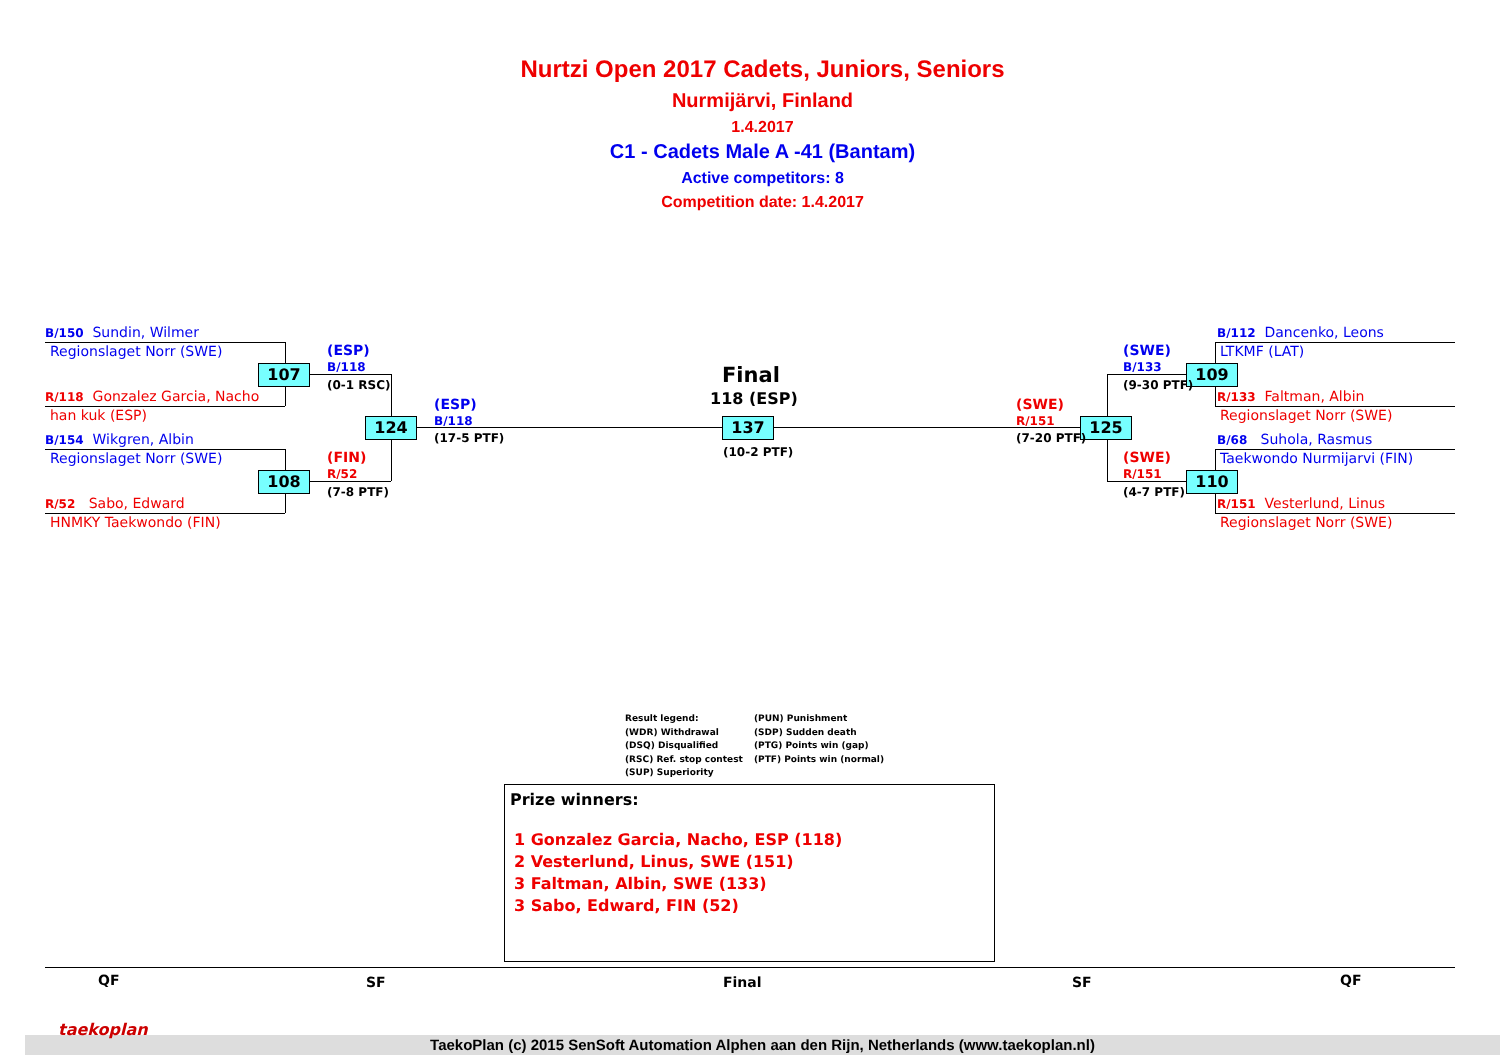Nurtzi Open 2017 Cadets, Juniors, Seniors
Nurmijärvi, Finland
1.4.2017
C1 - Cadets Male A -41 (Bantam)
Active competitors: 8
Competition date: 1.4.2017
B/150 Sundin, Wilmer
Regionslaget Norr (SWE)
R/118 Gonzalez Garcia, Nacho
han kuk (ESP)
B/154 Wikgren, Albin
Regionslaget Norr (SWE)
R/52 Sabo, Edward
HNMKY Taekwondo (FIN)
107
108
124 137 125
109
110
(ESP)
B/118
(0-1 RSC)
(FIN)
R/52
(7-8 PTF)
(ESP)
B/118
(17-5 PTF)
Final
118 (ESP)
(10-2 PTF)
(SWE)
R/151
(7-20 PTF)
(SWE)
B/133
(9-30 PTF)
(SWE)
R/151
(4-7 PTF)
B/112 Dancenko, Leons
LTKMF (LAT)
R/133 Faltman, Albin
Regionslaget Norr (SWE)
B/68 Suhola, Rasmus
Taekwondo Nurmijarvi (FIN)
R/151 Vesterlund, Linus
Regionslaget Norr (SWE)
Result legend:
(WDR) Withdrawal
(DSQ) Disqualified
(RSC) Ref. stop contest
(SUP) Superiority
(PUN) Punishment
(SDP) Sudden death
(PTG) Points win (gap)
(PTF) Points win (normal)
Prize winners:
1 Gonzalez Garcia, Nacho, ESP (118)
2 Vesterlund, Linus, SWE (151)
3 Faltman, Albin, SWE (133)
3 Sabo, Edward, FIN (52)
QF SF Final SF QF
TaekoPlan (c) 2015 SenSoft Automation Alphen aan den Rijn, Netherlands (www.taekoplan.nl)
taekoplan